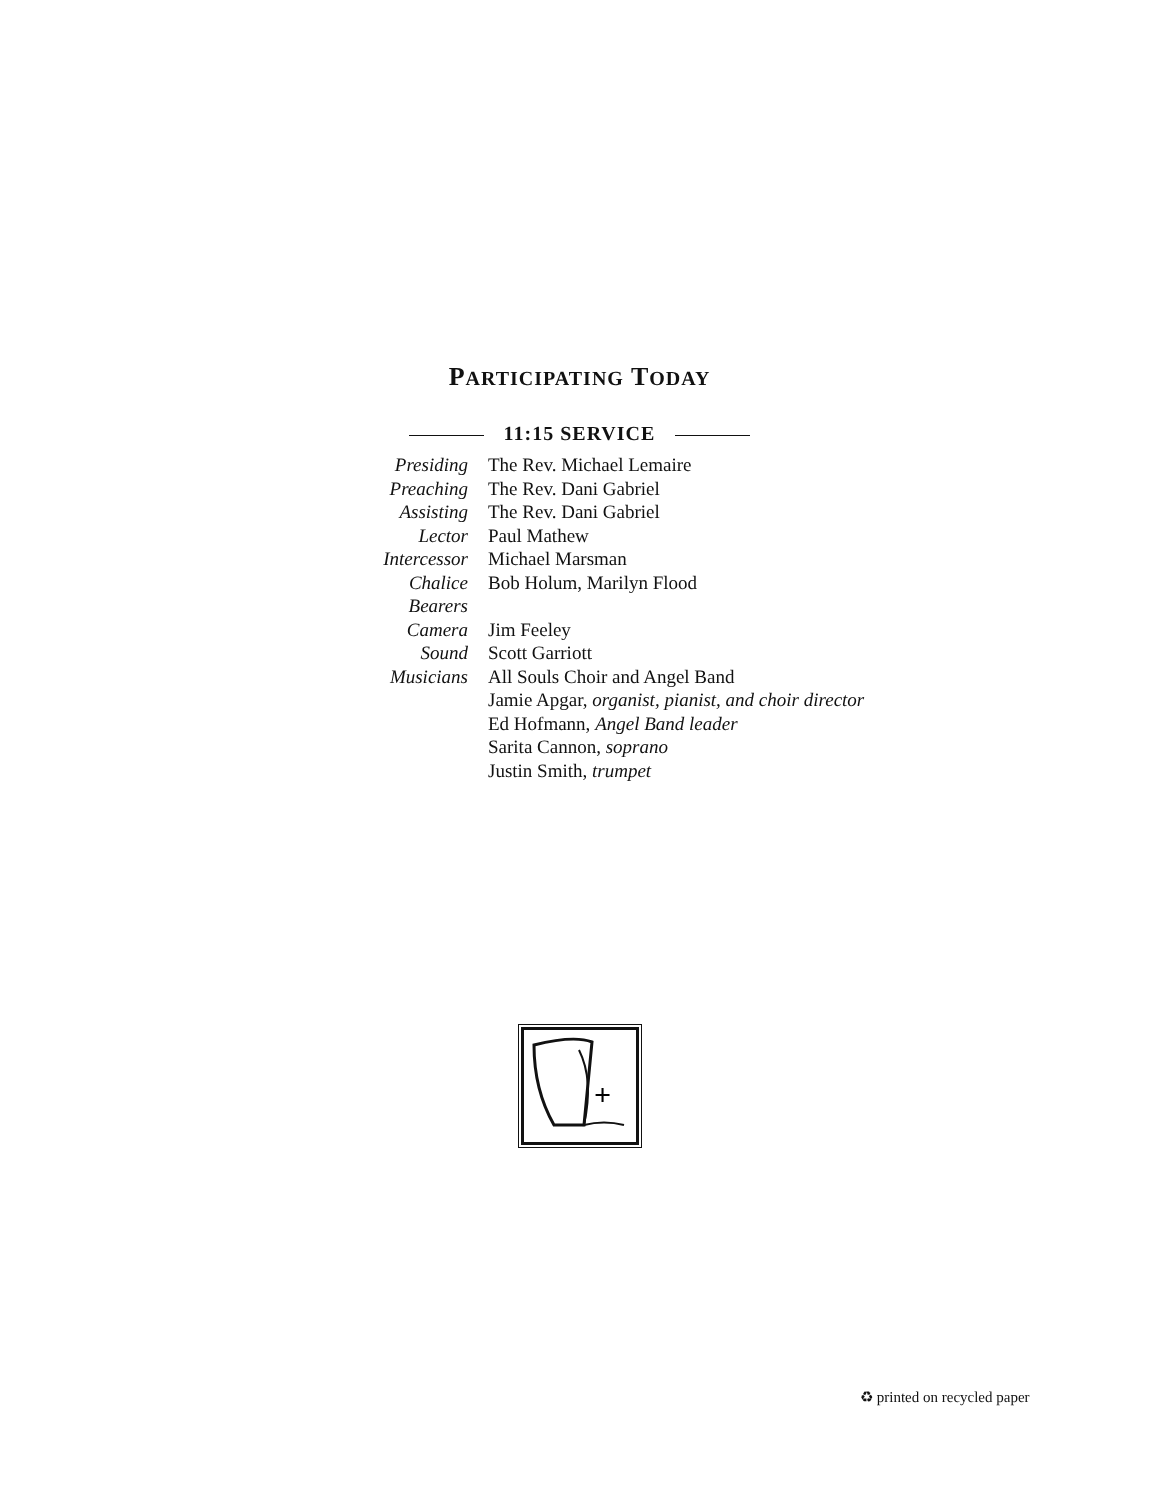PARTICIPATING TODAY
11:15 SERVICE
| Presiding | The Rev. Michael Lemaire |
| Preaching | The Rev. Dani Gabriel |
| Assisting | The Rev. Dani Gabriel |
| Lector | Paul Mathew |
| Intercessor | Michael Marsman |
| Chalice Bearers | Bob Holum, Marilyn Flood |
| Camera | Jim Feeley |
| Sound | Scott Garriott |
| Musicians | All Souls Choir and Angel Band Jamie Apgar, organist, pianist, and choir director Ed Hofmann, Angel Band leader Sarita Cannon, soprano Justin Smith, trumpet |
+
♻ printed on recycled paper